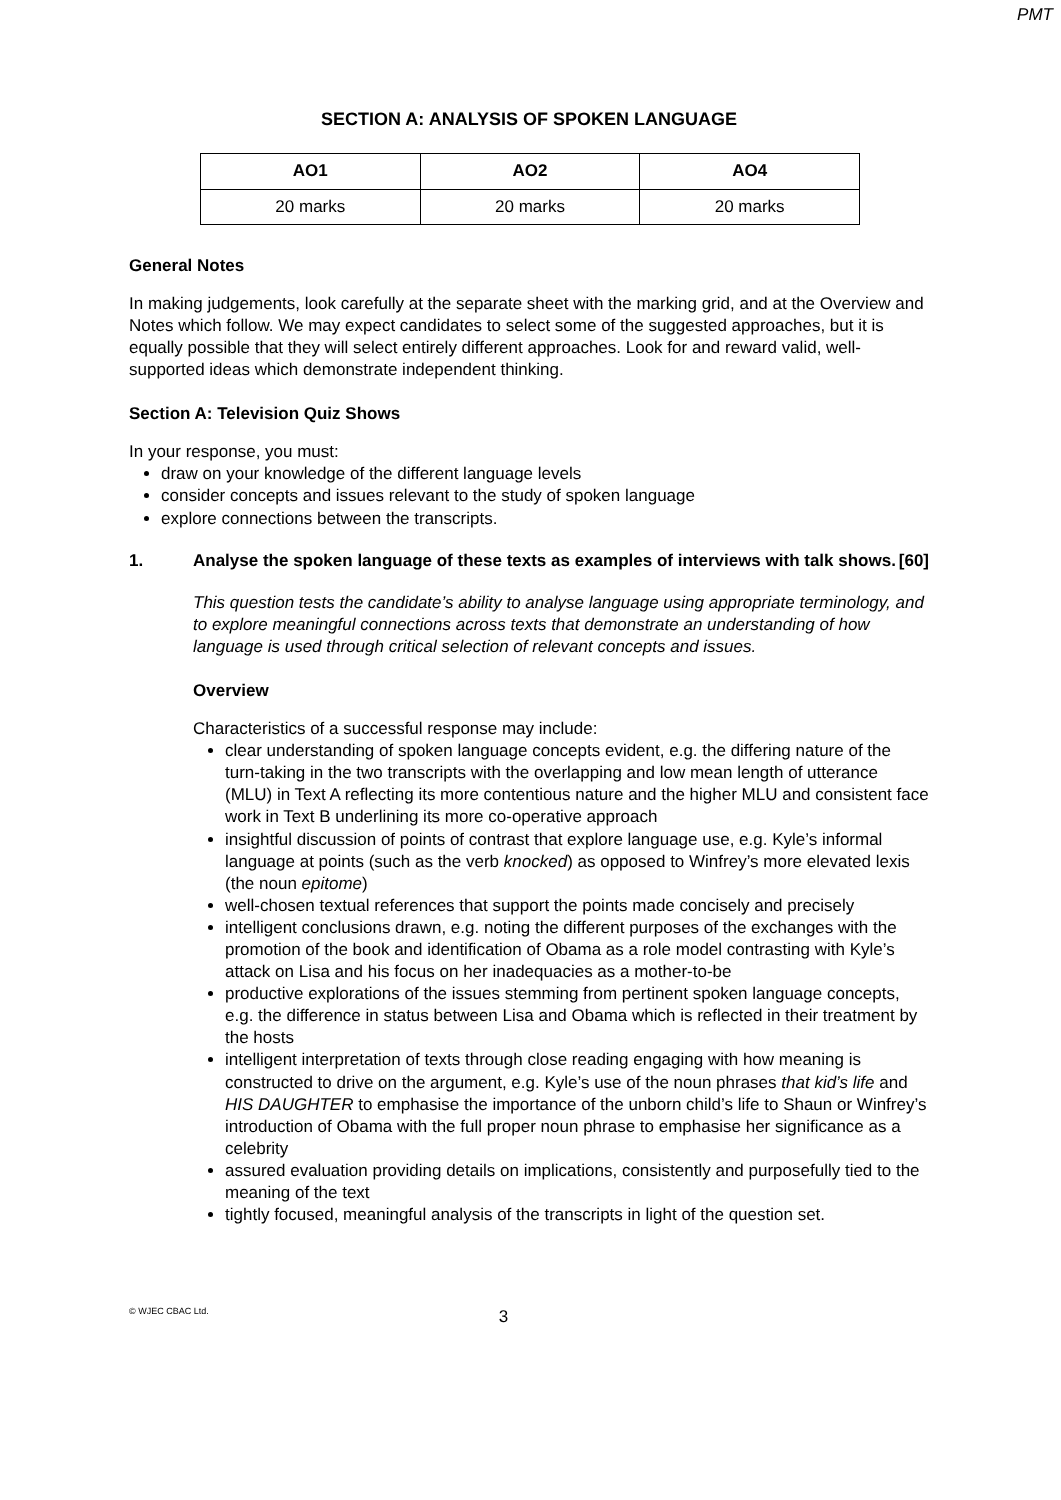PMT
SECTION A: ANALYSIS OF SPOKEN LANGUAGE
| AO1 | AO2 | AO4 |
| --- | --- | --- |
| 20 marks | 20 marks | 20 marks |
General Notes
In making judgements, look carefully at the separate sheet with the marking grid, and at the Overview and Notes which follow. We may expect candidates to select some of the suggested approaches, but it is equally possible that they will select entirely different approaches. Look for and reward valid, well-supported ideas which demonstrate independent thinking.
Section A: Television Quiz Shows
In your response, you must:
draw on your knowledge of the different language levels
consider concepts and issues relevant to the study of spoken language
explore connections between the transcripts.
1. Analyse the spoken language of these texts as examples of interviews with talk shows. [60]
This question tests the candidate’s ability to analyse language using appropriate terminology, and to explore meaningful connections across texts that demonstrate an understanding of how language is used through critical selection of relevant concepts and issues.
Overview
Characteristics of a successful response may include:
clear understanding of spoken language concepts evident, e.g. the differing nature of the turn-taking in the two transcripts with the overlapping and low mean length of utterance (MLU) in Text A reflecting its more contentious nature and the higher MLU and consistent face work in Text B underlining its more co-operative approach
insightful discussion of points of contrast that explore language use, e.g. Kyle’s informal language at points (such as the verb knocked) as opposed to Winfrey’s more elevated lexis (the noun epitome)
well-chosen textual references that support the points made concisely and precisely
intelligent conclusions drawn, e.g. noting the different purposes of the exchanges with the promotion of the book and identification of Obama as a role model contrasting with Kyle’s attack on Lisa and his focus on her inadequacies as a mother-to-be
productive explorations of the issues stemming from pertinent spoken language concepts, e.g. the difference in status between Lisa and Obama which is reflected in their treatment by the hosts
intelligent interpretation of texts through close reading engaging with how meaning is constructed to drive on the argument, e.g. Kyle’s use of the noun phrases that kid’s life and HIS DAUGHTER to emphasise the importance of the unborn child’s life to Shaun or Winfrey’s introduction of Obama with the full proper noun phrase to emphasise her significance as a celebrity
assured evaluation providing details on implications, consistently and purposefully tied to the meaning of the text
tightly focused, meaningful analysis of the transcripts in light of the question set.
© WJEC CBAC Ltd. 3